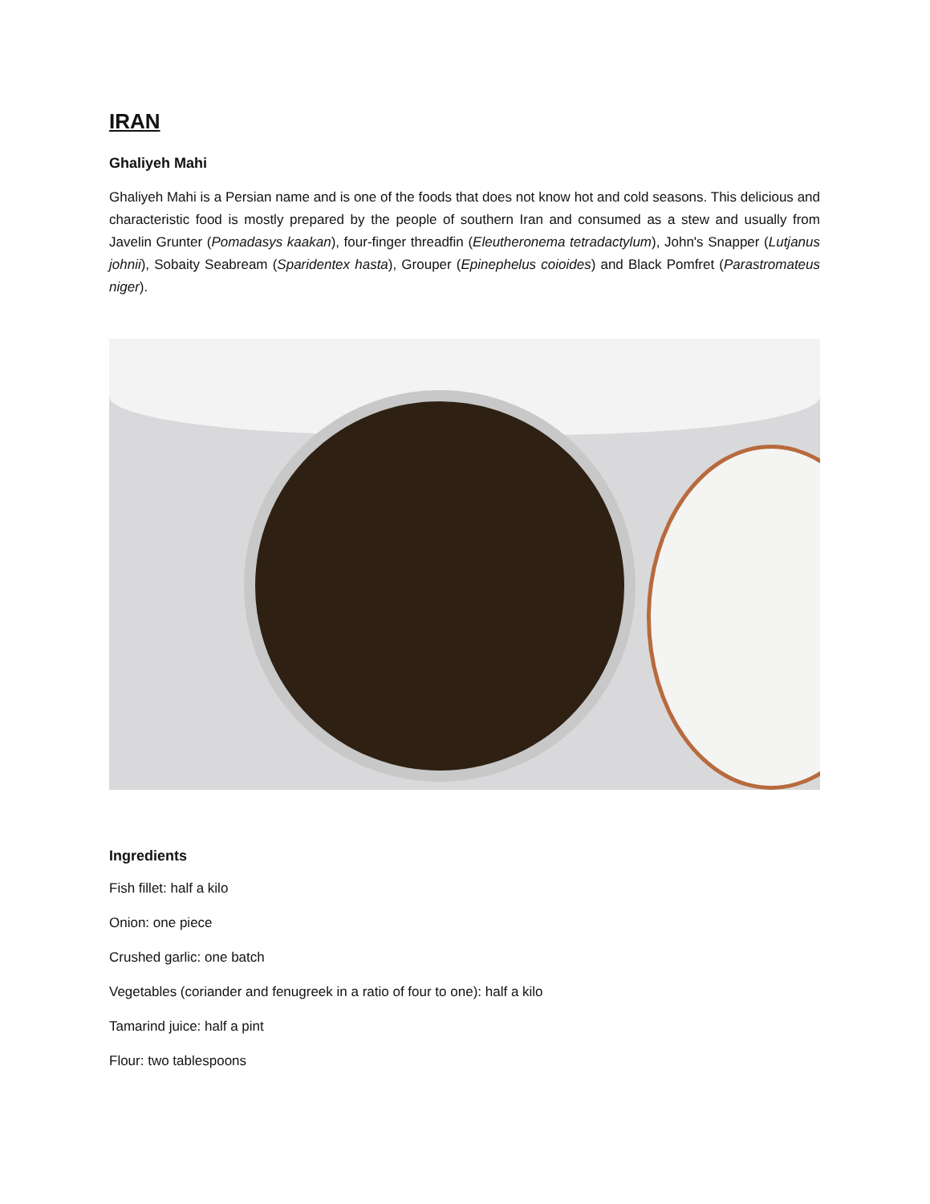IRAN
Ghaliyeh Mahi
Ghaliyeh Mahi is a Persian name and is one of the foods that does not know hot and cold seasons. This delicious and characteristic food is mostly prepared by the people of southern Iran and consumed as a stew and usually from Javelin Grunter (Pomadasys kaakan), four-finger threadfin (Eleutheronema tetradactylum), John's Snapper (Lutjanus johnii), Sobaity Seabream (Sparidentex hasta), Grouper (Epinephelus coioides) and Black Pomfret (Parastromateus niger).
Ingredients
Fish fillet: half a kilo
Onion: one piece
Crushed garlic: one batch
Vegetables (coriander and fenugreek in a ratio of four to one): half a kilo
Tamarind juice: half a pint
Flour: two tablespoons